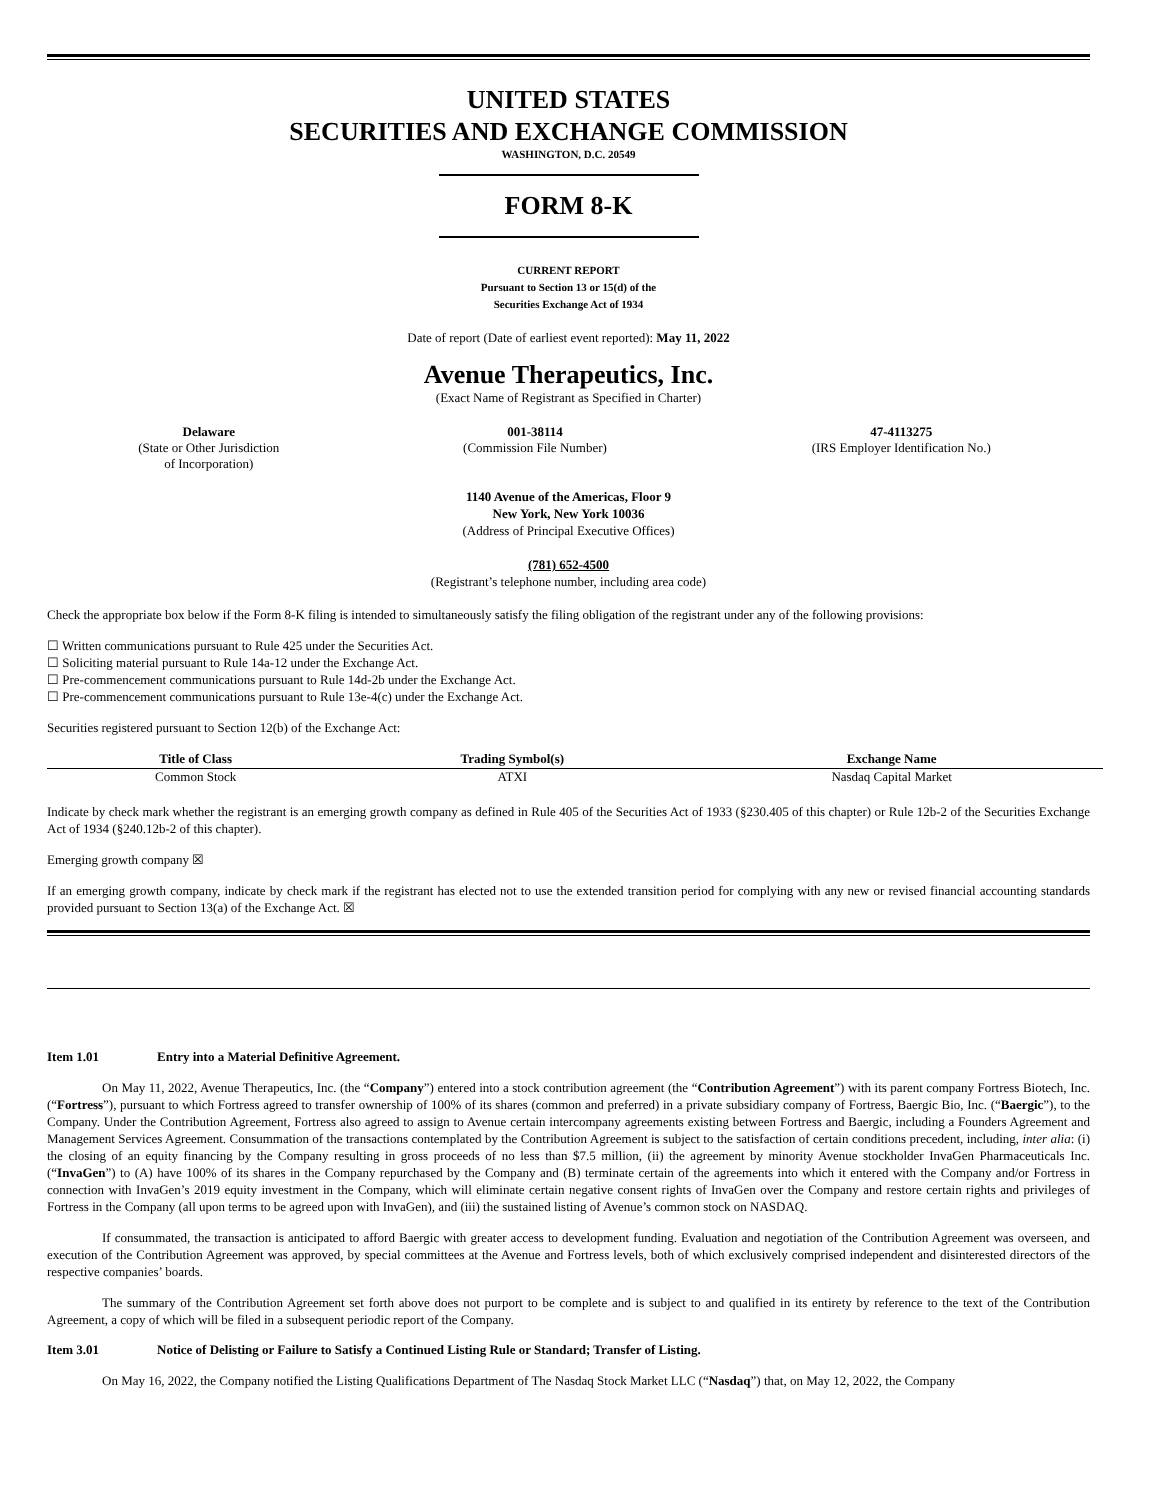UNITED STATES
SECURITIES AND EXCHANGE COMMISSION
WASHINGTON, D.C. 20549
FORM 8-K
CURRENT REPORT
Pursuant to Section 13 or 15(d) of the
Securities Exchange Act of 1934
Date of report (Date of earliest event reported): May 11, 2022
Avenue Therapeutics, Inc.
(Exact Name of Registrant as Specified in Charter)
| Delaware (State or Other Jurisdiction of Incorporation) | 001-38114 (Commission File Number) | 47-4113275 (IRS Employer Identification No.) |
1140 Avenue of the Americas, Floor 9
New York, New York 10036
(Address of Principal Executive Offices)
(781) 652-4500
(Registrant’s telephone number, including area code)
Check the appropriate box below if the Form 8-K filing is intended to simultaneously satisfy the filing obligation of the registrant under any of the following provisions:
☐ Written communications pursuant to Rule 425 under the Securities Act.
☐ Soliciting material pursuant to Rule 14a-12 under the Exchange Act.
☐ Pre-commencement communications pursuant to Rule 14d-2b under the Exchange Act.
☐ Pre-commencement communications pursuant to Rule 13e-4(c) under the Exchange Act.
Securities registered pursuant to Section 12(b) of the Exchange Act:
| Title of Class | Trading Symbol(s) | Exchange Name |
| --- | --- | --- |
| Common Stock | ATXI | Nasdaq Capital Market |
Indicate by check mark whether the registrant is an emerging growth company as defined in Rule 405 of the Securities Act of 1933 (§230.405 of this chapter) or Rule 12b-2 of the Securities Exchange Act of 1934 (§240.12b-2 of this chapter).
Emerging growth company ☒
If an emerging growth company, indicate by check mark if the registrant has elected not to use the extended transition period for complying with any new or revised financial accounting standards provided pursuant to Section 13(a) of the Exchange Act. ☒
Item 1.01 Entry into a Material Definitive Agreement.
On May 11, 2022, Avenue Therapeutics, Inc. (the “Company”) entered into a stock contribution agreement (the “Contribution Agreement”) with its parent company Fortress Biotech, Inc. (“Fortress”), pursuant to which Fortress agreed to transfer ownership of 100% of its shares (common and preferred) in a private subsidiary company of Fortress, Baergic Bio, Inc. (“Baergic”), to the Company. Under the Contribution Agreement, Fortress also agreed to assign to Avenue certain intercompany agreements existing between Fortress and Baergic, including a Founders Agreement and Management Services Agreement. Consummation of the transactions contemplated by the Contribution Agreement is subject to the satisfaction of certain conditions precedent, including, inter alia: (i) the closing of an equity financing by the Company resulting in gross proceeds of no less than $7.5 million, (ii) the agreement by minority Avenue stockholder InvaGen Pharmaceuticals Inc. (“InvaGen”) to (A) have 100% of its shares in the Company repurchased by the Company and (B) terminate certain of the agreements into which it entered with the Company and/or Fortress in connection with InvaGen’s 2019 equity investment in the Company, which will eliminate certain negative consent rights of InvaGen over the Company and restore certain rights and privileges of Fortress in the Company (all upon terms to be agreed upon with InvaGen), and (iii) the sustained listing of Avenue’s common stock on NASDAQ.
If consummated, the transaction is anticipated to afford Baergic with greater access to development funding. Evaluation and negotiation of the Contribution Agreement was overseen, and execution of the Contribution Agreement was approved, by special committees at the Avenue and Fortress levels, both of which exclusively comprised independent and disinterested directors of the respective companies’ boards.
The summary of the Contribution Agreement set forth above does not purport to be complete and is subject to and qualified in its entirety by reference to the text of the Contribution Agreement, a copy of which will be filed in a subsequent periodic report of the Company.
Item 3.01 Notice of Delisting or Failure to Satisfy a Continued Listing Rule or Standard; Transfer of Listing.
On May 16, 2022, the Company notified the Listing Qualifications Department of The Nasdaq Stock Market LLC (“Nasdaq”) that, on May 12, 2022, the Company